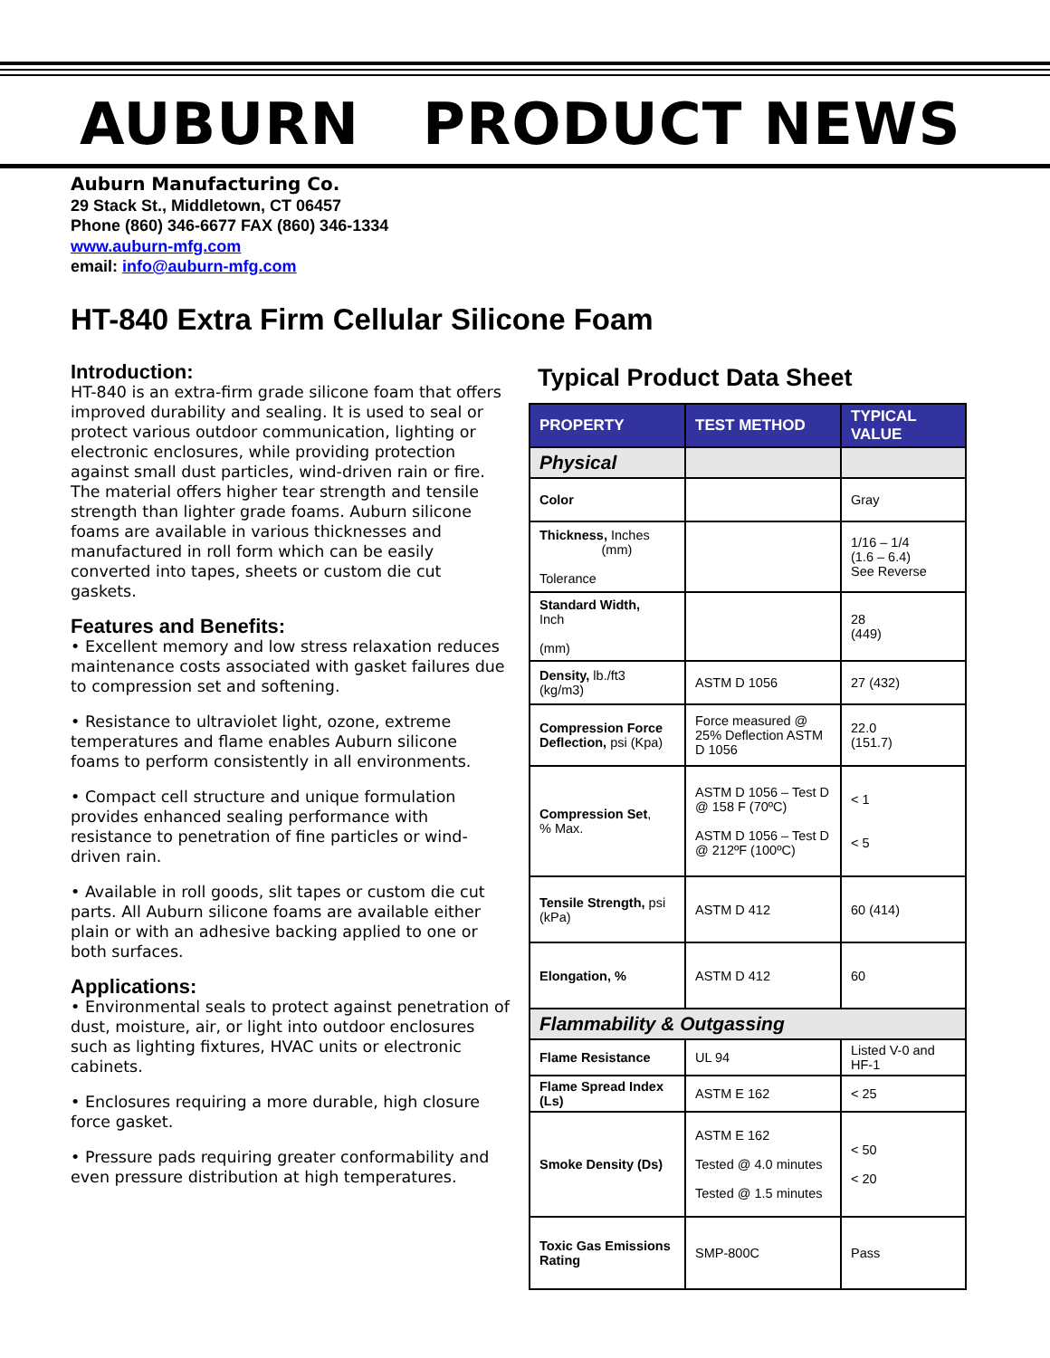AUBURN PRODUCT NEWS
Auburn Manufacturing Co.
29 Stack St., Middletown, CT 06457
Phone (860) 346-6677 FAX (860) 346-1334
www.auburn-mfg.com
email: info@auburn-mfg.com
HT-840 Extra Firm Cellular Silicone Foam
Introduction:
HT-840 is an extra-firm grade silicone foam that offers improved durability and sealing. It is used to seal or protect various outdoor communication, lighting or electronic enclosures, while providing protection against small dust particles, wind-driven rain or fire. The material offers higher tear strength and tensile strength than lighter grade foams. Auburn silicone foams are available in various thicknesses and manufactured in roll form which can be easily converted into tapes, sheets or custom die cut gaskets.
Features and Benefits:
• Excellent memory and low stress relaxation reduces maintenance costs associated with gasket failures due to compression set and softening.
• Resistance to ultraviolet light, ozone, extreme temperatures and flame enables Auburn silicone foams to perform consistently in all environments.
• Compact cell structure and unique formulation provides enhanced sealing performance with resistance to penetration of fine particles or wind-driven rain.
• Available in roll goods, slit tapes or custom die cut parts. All Auburn silicone foams are available either plain or with an adhesive backing applied to one or both surfaces.
Applications:
• Environmental seals to protect against penetration of dust, moisture, air, or light into outdoor enclosures such as lighting fixtures, HVAC units or electronic cabinets.
• Enclosures requiring a more durable, high closure force gasket.
• Pressure pads requiring greater conformability and even pressure distribution at high temperatures.
Typical Product Data Sheet
| PROPERTY | TEST METHOD | TYPICAL VALUE |
| --- | --- | --- |
| Physical | | |
| Color | | Gray |
| Thickness, Inches (mm) Tolerance | | 1/16 – 1/4 (1.6 – 6.4) See Reverse |
| Standard Width, Inch (mm) | | 28 (449) |
| Density, lb./ft3 (kg/m3) | ASTM D 1056 | 27 (432) |
| Compression Force Deflection, psi (Kpa) | Force measured @ 25% Deflection ASTM D 1056 | 22.0 (151.7) |
| Compression Set , % Max. | ASTM D 1056 – Test D @ 158 F (70ºC) ASTM D 1056 – Test D @ 212ºF (100ºC) | < 1 < 5 |
| Tensile Strength, psi (kPa) | ASTM D 412 | 60 (414) |
| Elongation, % | ASTM D 412 | 60 |
| Flammability & Outgassing | | |
| Flame Resistance | UL 94 | Listed V-0 and HF-1 |
| Flame Spread Index (Ls) | ASTM E 162 | < 25 |
| Smoke Density (Ds) | ASTM E 162 Tested @ 4.0 minutes Tested @ 1.5 minutes | < 50 < 20 |
| Toxic Gas Emissions Rating | SMP-800C | Pass |